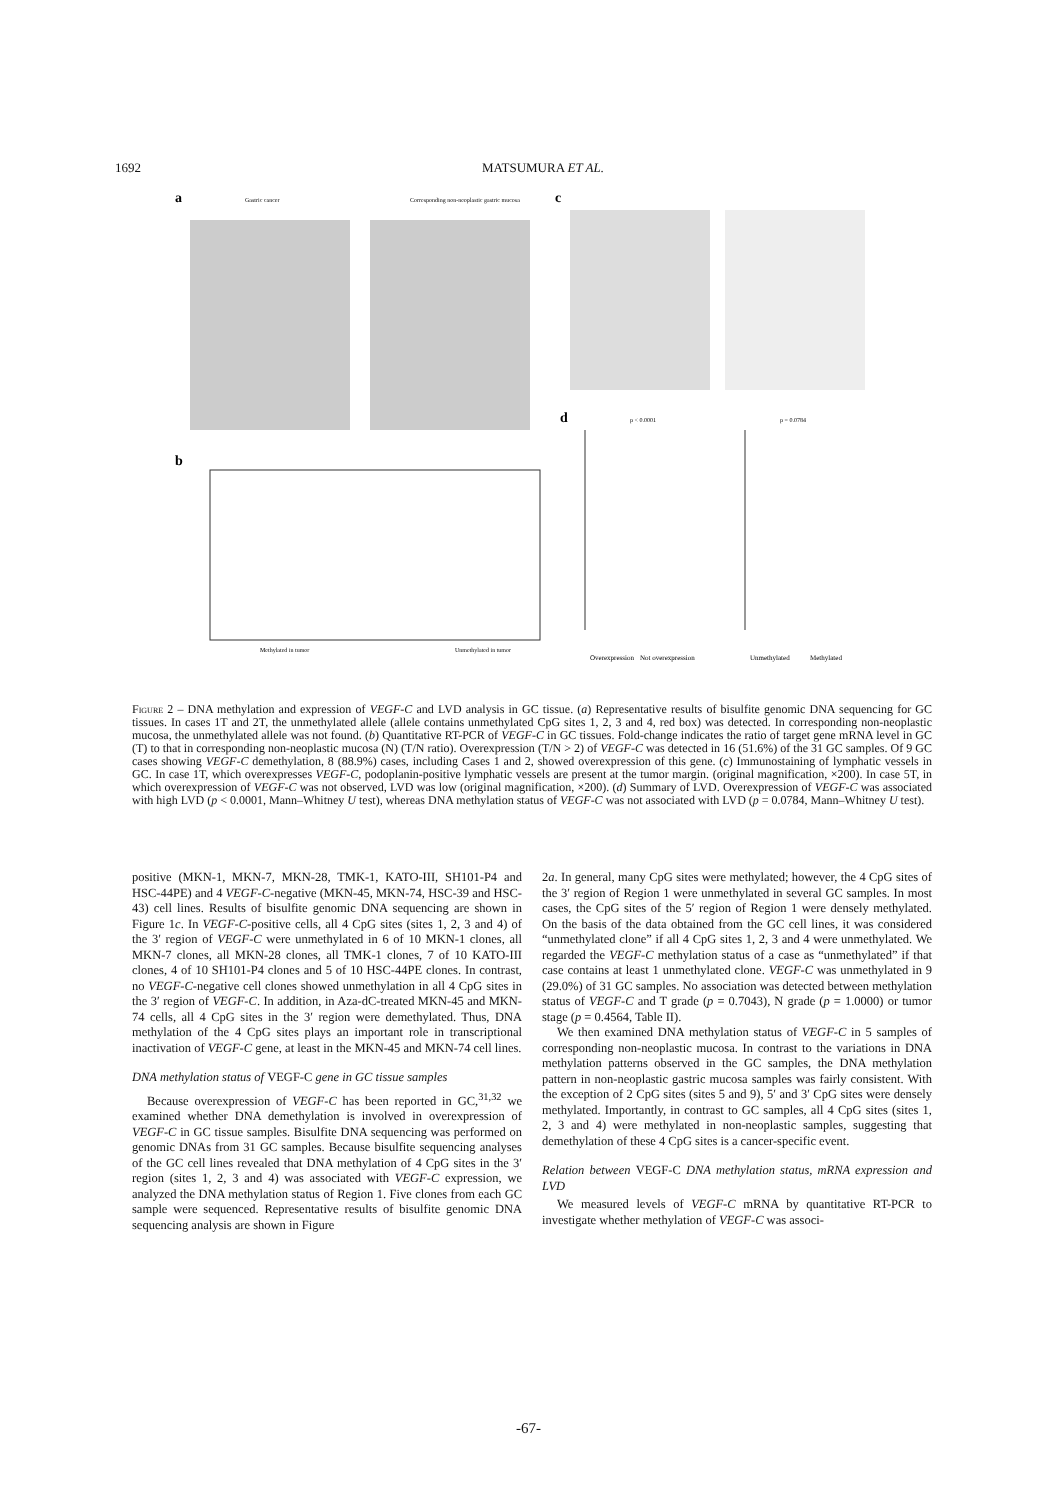1692 MATSUMURA ET AL.
a
Gastric cancer
Corresponding non-neoplastic gastric mucosa
c
d
b
Methylated in tumor
Unmethylated in tumor
p < 0.0001
p = 0.0784
Overexpression
Not overexpression
Unmethylated
Methylated
Figure 2 – DNA methylation and expression of VEGF-C and LVD analysis in GC tissue. (a) Representative results of bisulfite genomic DNA sequencing for GC tissues. In cases 1T and 2T, the unmethylated allele (allele contains unmethylated CpG sites 1, 2, 3 and 4, red box) was detected. In corresponding non-neoplastic mucosa, the unmethylated allele was not found. (b) Quantitative RT-PCR of VEGF-C in GC tissues. Fold-change indicates the ratio of target gene mRNA level in GC (T) to that in corresponding non-neoplastic mucosa (N) (T/N ratio). Overexpression (T/N > 2) of VEGF-C was detected in 16 (51.6%) of the 31 GC samples. Of 9 GC cases showing VEGF-C demethylation, 8 (88.9%) cases, including Cases 1 and 2, showed overexpression of this gene. (c) Immunostaining of lymphatic vessels in GC. In case 1T, which overexpresses VEGF-C, podoplanin-positive lymphatic vessels are present at the tumor margin. (original magnification, ×200). In case 5T, in which overexpression of VEGF-C was not observed, LVD was low (original magnification, ×200). (d) Summary of LVD. Overexpression of VEGF-C was associated with high LVD (p < 0.0001, Mann–Whitney U test), whereas DNA methylation status of VEGF-C was not associated with LVD (p = 0.0784, Mann–Whitney U test).
positive (MKN-1, MKN-7, MKN-28, TMK-1, KATO-III, SH101-P4 and HSC-44PE) and 4 VEGF-C-negative (MKN-45, MKN-74, HSC-39 and HSC-43) cell lines. Results of bisulfite genomic DNA sequencing are shown in Figure 1c. In VEGF-C-positive cells, all 4 CpG sites (sites 1, 2, 3 and 4) of the 3′ region of VEGF-C were unmethylated in 6 of 10 MKN-1 clones, all MKN-7 clones, all MKN-28 clones, all TMK-1 clones, 7 of 10 KATO-III clones, 4 of 10 SH101-P4 clones and 5 of 10 HSC-44PE clones. In contrast, no VEGF-C-negative cell clones showed unmethylation in all 4 CpG sites in the 3′ region of VEGF-C. In addition, in Aza-dC-treated MKN-45 and MKN-74 cells, all 4 CpG sites in the 3′ region were demethylated. Thus, DNA methylation of the 4 CpG sites plays an important role in transcriptional inactivation of VEGF-C gene, at least in the MKN-45 and MKN-74 cell lines.
DNA methylation status of VEGF-C gene in GC tissue samples
Because overexpression of VEGF-C has been reported in GC,<sup>31,32</sup> we examined whether DNA demethylation is involved in overexpression of VEGF-C in GC tissue samples. Bisulfite DNA sequencing was performed on genomic DNAs from 31 GC samples. Because bisulfite sequencing analyses of the GC cell lines revealed that DNA methylation of 4 CpG sites in the 3′ region (sites 1, 2, 3 and 4) was associated with VEGF-C expression, we analyzed the DNA methylation status of Region 1. Five clones from each GC sample were sequenced. Representative results of bisulfite genomic DNA sequencing analysis are shown in Figure
2a. In general, many CpG sites were methylated; however, the 4 CpG sites of the 3′ region of Region 1 were unmethylated in several GC samples. In most cases, the CpG sites of the 5′ region of Region 1 were densely methylated. On the basis of the data obtained from the GC cell lines, it was considered “unmethylated clone” if all 4 CpG sites 1, 2, 3 and 4 were unmethylated. We regarded the VEGF-C methylation status of a case as “unmethylated” if that case contains at least 1 unmethylated clone. VEGF-C was unmethylated in 9 (29.0%) of 31 GC samples. No association was detected between methylation status of VEGF-C and T grade (p = 0.7043), N grade (p = 1.0000) or tumor stage (p = 0.4564, Table II).
We then examined DNA methylation status of VEGF-C in 5 samples of corresponding non-neoplastic mucosa. In contrast to the variations in DNA methylation patterns observed in the GC samples, the DNA methylation pattern in non-neoplastic gastric mucosa samples was fairly consistent. With the exception of 2 CpG sites (sites 5 and 9), 5′ and 3′ CpG sites were densely methylated. Importantly, in contrast to GC samples, all 4 CpG sites (sites 1, 2, 3 and 4) were methylated in non-neoplastic samples, suggesting that demethylation of these 4 CpG sites is a cancer-specific event.
Relation between VEGF-C DNA methylation status, mRNA expression and LVD
We measured levels of VEGF-C mRNA by quantitative RT-PCR to investigate whether methylation of VEGF-C was associ-
-67-